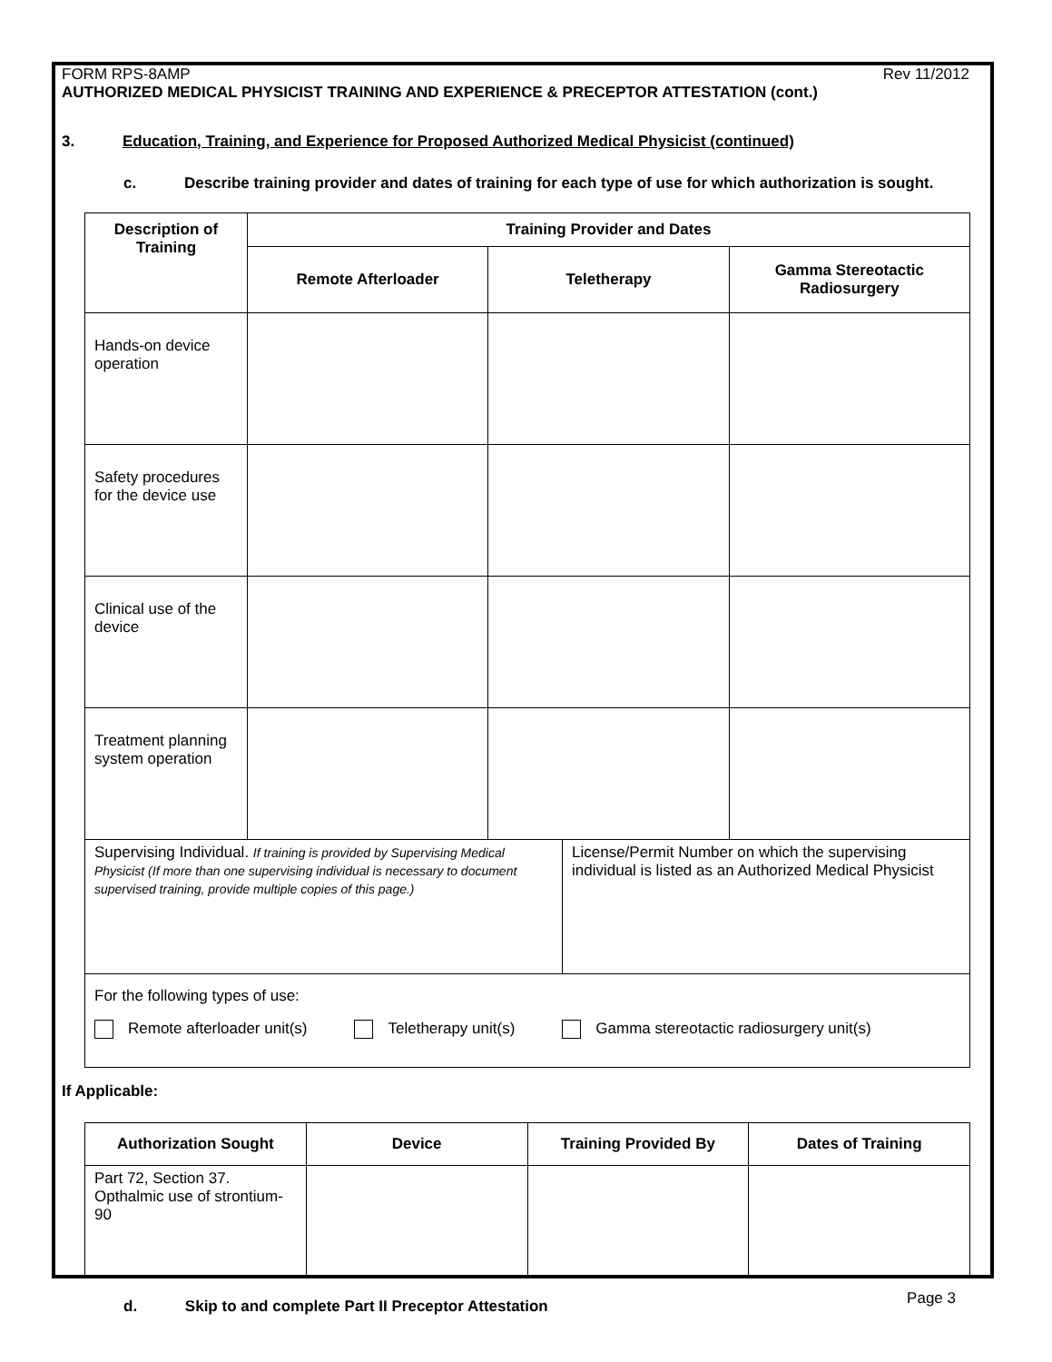FORM RPS-8AMP Rev 11/2012
AUTHORIZED MEDICAL PHYSICIST TRAINING AND EXPERIENCE & PRECEPTOR ATTESTATION (cont.)
3. Education, Training, and Experience for Proposed Authorized Medical Physicist (continued)
c. Describe training provider and dates of training for each type of use for which authorization is sought.
| Description of Training | Training Provider and Dates | | |
| --- | --- | --- | --- |
| | Remote Afterloader | Teletherapy | Gamma Stereotactic Radiosurgery |
| Hands-on device operation | | | |
| Safety procedures for the device use | | | |
| Clinical use of the device | | | |
| Treatment planning system operation | | | |
| Supervising Individual. If training is provided by Supervising Medical Physicist (If more than one supervising individual is necessary to document supervised training, provide multiple copies of this page.) | License/Permit Number on which the supervising individual is listed as an Authorized Medical Physicist |
| For the following types of use: Remote afterloader unit(s) Teletherapy unit(s) Gamma stereotactic radiosurgery unit(s) | |
If Applicable:
| Authorization Sought | Device | Training Provided By | Dates of Training |
| --- | --- | --- | --- |
| Part 72, Section 37. Opthalmic use of strontium-90 | | | |
d. Skip to and complete Part II Preceptor Attestation
Page 3